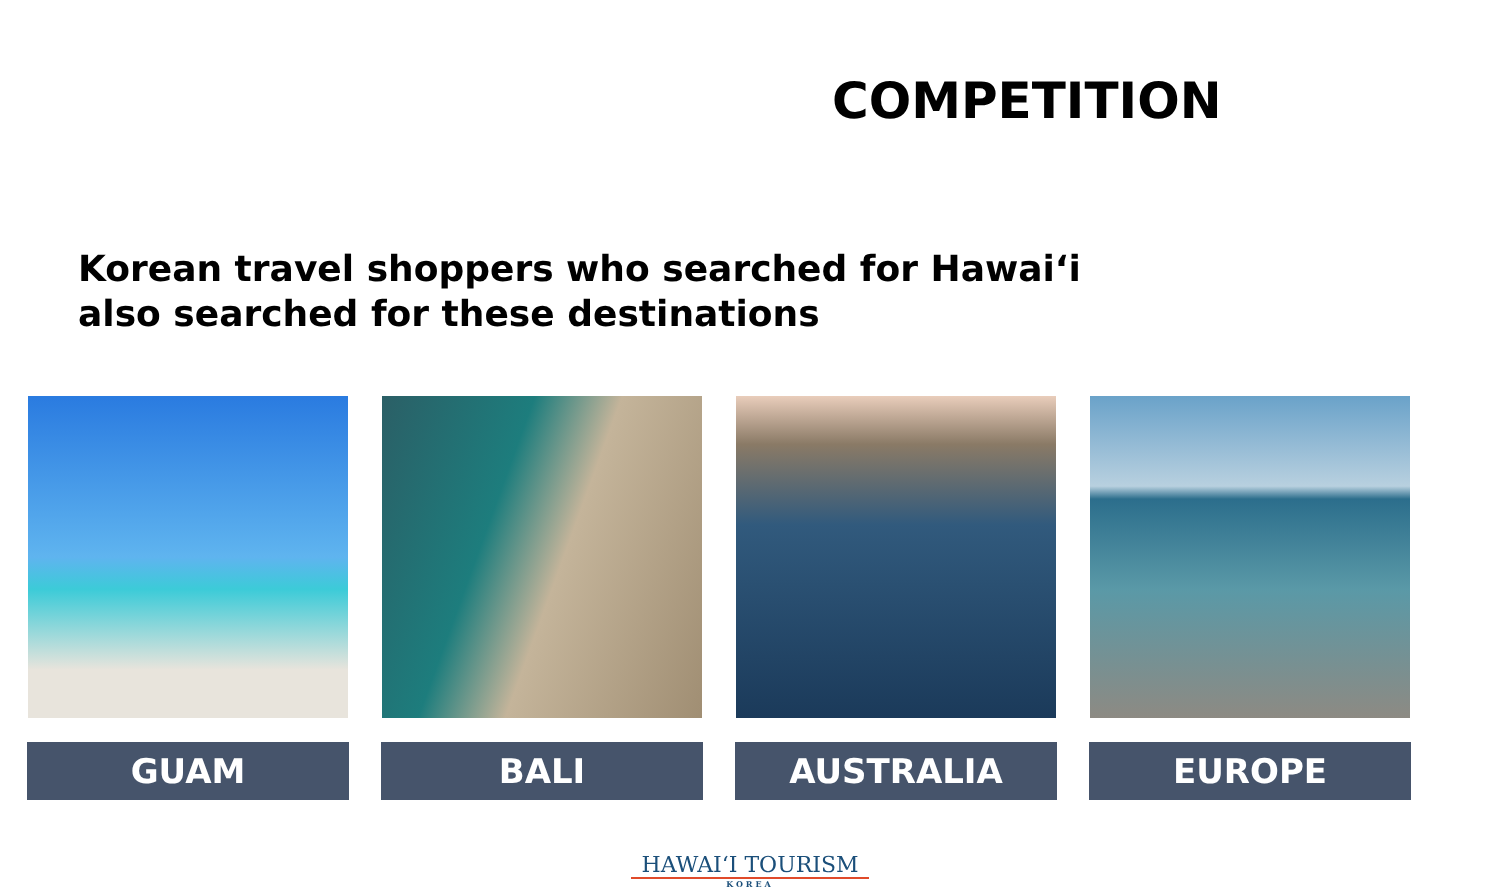COMPETITION
Korean travel shoppers who searched for Hawai‘i
also searched for these destinations
GUAM BALI AUSTRALIA EUROPE
HAWAI‘I TOURISM
KOREA